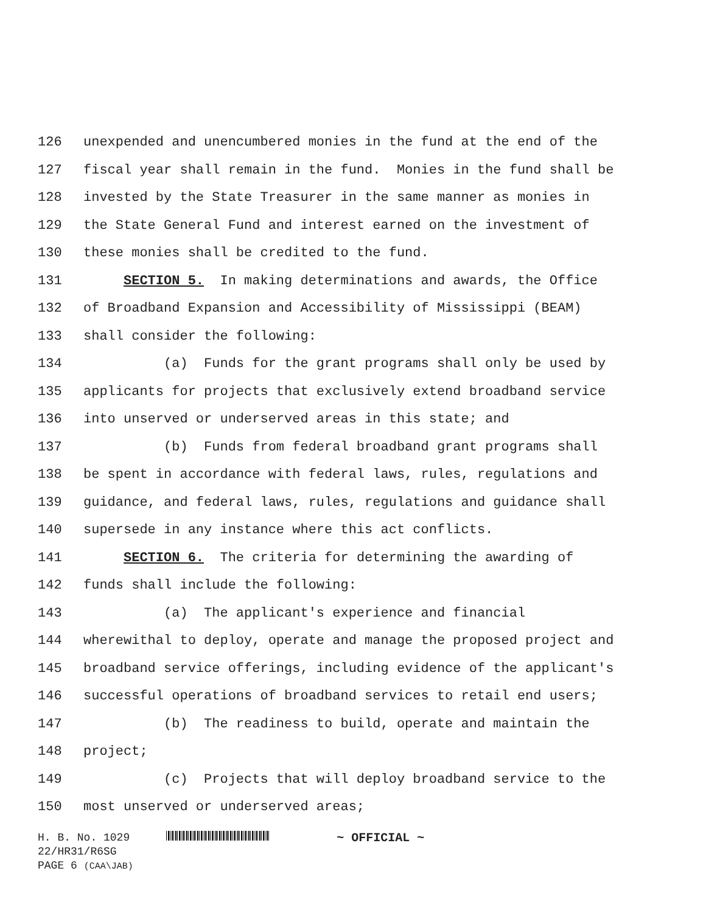126 unexpended and unencumbered monies in the fund at the end of the
127 fiscal year shall remain in the fund. Monies in the fund shall be
128 invested by the State Treasurer in the same manner as monies in
129 the State General Fund and interest earned on the investment of
130 these monies shall be credited to the fund.
131 SECTION 5. In making determinations and awards, the Office
132 of Broadband Expansion and Accessibility of Mississippi (BEAM)
133 shall consider the following:
134 (a) Funds for the grant programs shall only be used by
135 applicants for projects that exclusively extend broadband service
136 into unserved or underserved areas in this state; and
137 (b) Funds from federal broadband grant programs shall
138 be spent in accordance with federal laws, rules, regulations and
139 guidance, and federal laws, rules, regulations and guidance shall
140 supersede in any instance where this act conflicts.
141 SECTION 6. The criteria for determining the awarding of
142 funds shall include the following:
143 (a) The applicant's experience and financial
144 wherewithal to deploy, operate and manage the proposed project and
145 broadband service offerings, including evidence of the applicant's
146 successful operations of broadband services to retail end users;
147 (b) The readiness to build, operate and maintain the
148 project;
149 (c) Projects that will deploy broadband service to the
150 most unserved or underserved areas;
H. B. No. 1029 ~ OFFICIAL ~
22/HR31/R6SG
PAGE 6 (CAA\JAB)